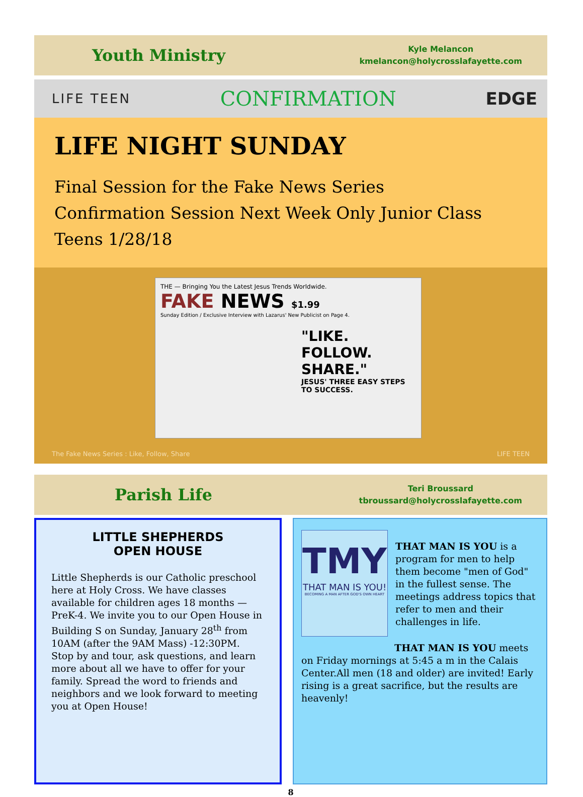Youth Ministry
Kyle Melancon
kmelancon@holycrosslafayette.com
LIFE TEEN CONFIRMATION EDGE
LIFE NIGHT SUNDAY
Final Session for the Fake News Series
Confirmation Session Next Week Only Junior Class
Teens 1/28/18
THE — Bringing You the Latest Jesus Trends Worldwide.
FAKE NEWS $1.99
Sunday Edition / Exclusive Interview with Lazarus' New Publicist on Page 4.
"LIKE. FOLLOW. SHARE."
JESUS' THREE EASY STEPS TO SUCCESS.
The Fake News Series : Like, Follow, Share LIFE TEEN
Parish Life
Teri Broussard
tbroussard@holycrosslafayette.com
LITTLE SHEPHERDS
OPEN HOUSE
Little Shepherds is our Catholic preschool here at Holy Cross. We have classes available for children ages 18 months — PreK-4. We invite you to our Open House in Building S on Sunday, January 28<sup>th</sup> from 10AM (after the 9AM Mass) -12:30PM. Stop by and tour, ask questions, and learn more about all we have to offer for your family. Spread the word to friends and neighbors and we look forward to meeting you at Open House!
TMY
THAT MAN IS YOU!
BECOMING A MAN AFTER GOD'S OWN HEART
THAT MAN IS YOU is a program for men to help them become "men of God" in the fullest sense. The meetings address topics that refer to men and their challenges in life.
THAT MAN IS YOU meets
on Friday mornings at 5:45 a m in the Calais Center.All men (18 and older) are invited! Early rising is a great sacrifice, but the results are heavenly!
8